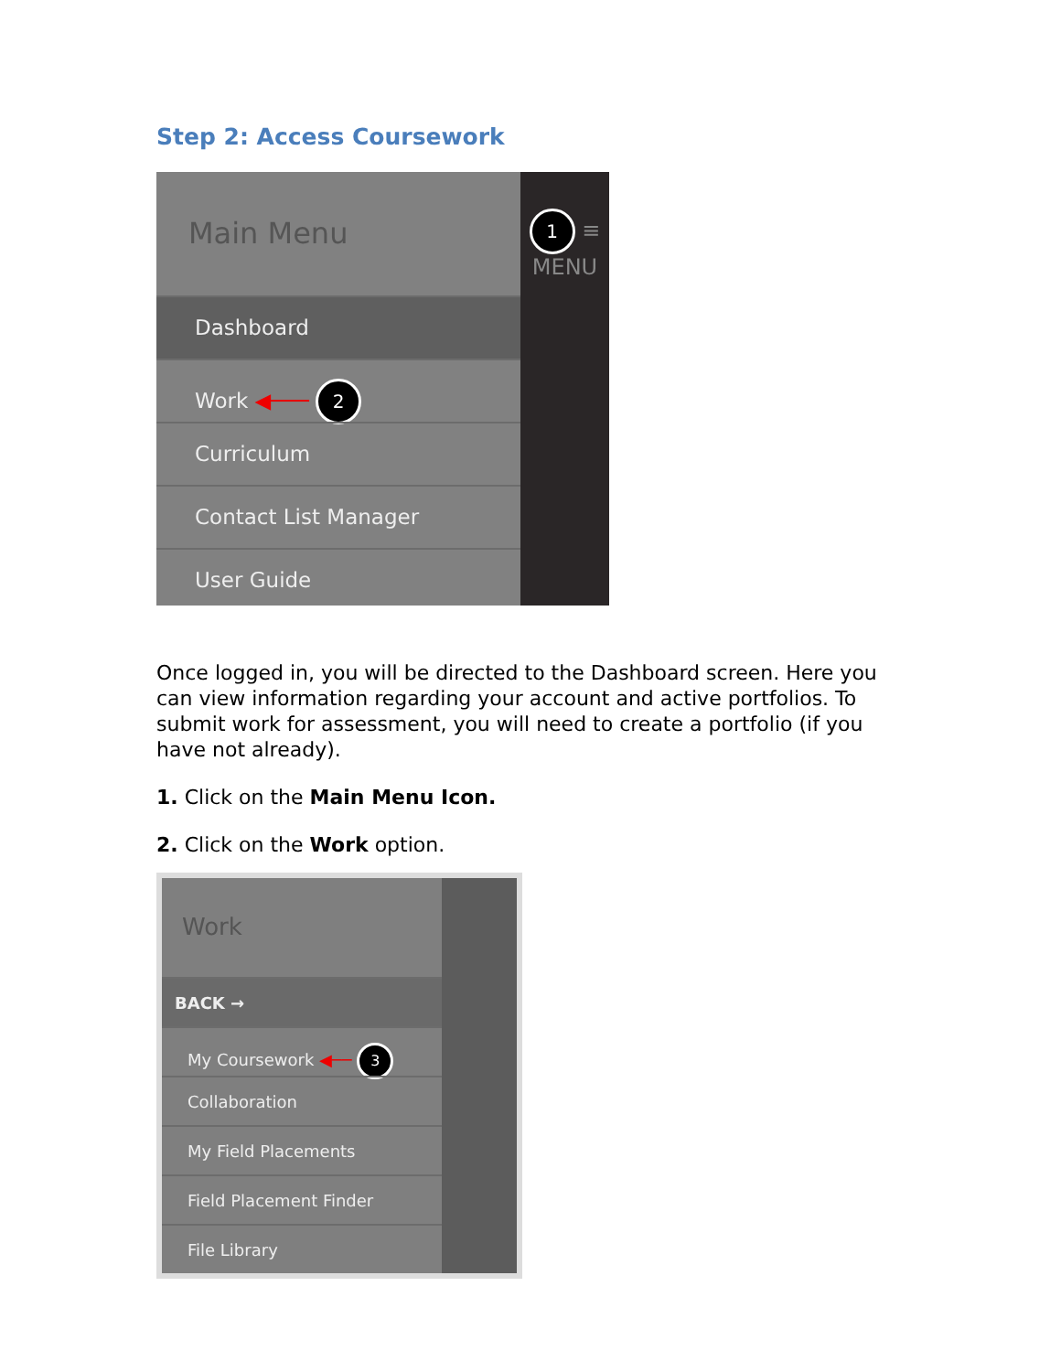Step 2: Access Coursework
Main Menu
Dashboard
Work ◀─── 2
Curriculum
Contact List Manager
User Guide
1 ≡
MENU
Once logged in, you will be directed to the Dashboard screen. Here you can view information regarding your account and active portfolios. To submit work for assessment, you will need to create a portfolio (if you have not already).
1. Click on the Main Menu Icon.
2. Click on the Work option.
Work
BACK →
My Coursework ◀── 3
Collaboration
My Field Placements
Field Placement Finder
File Library